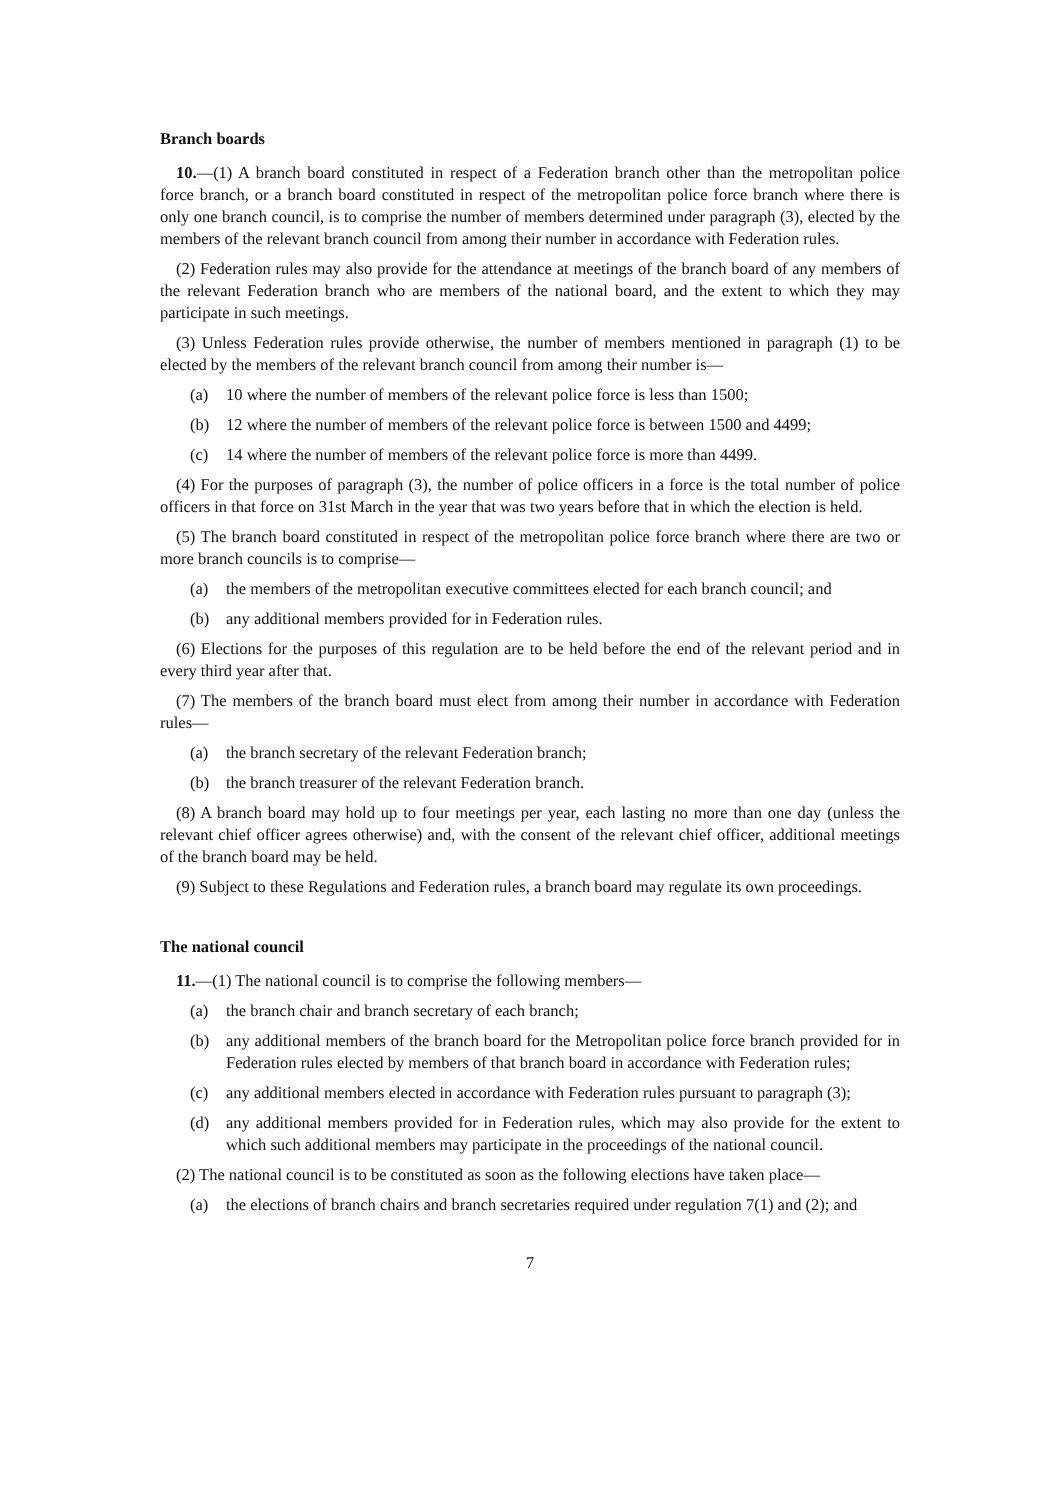Branch boards
10.—(1) A branch board constituted in respect of a Federation branch other than the metropolitan police force branch, or a branch board constituted in respect of the metropolitan police force branch where there is only one branch council, is to comprise the number of members determined under paragraph (3), elected by the members of the relevant branch council from among their number in accordance with Federation rules.
(2) Federation rules may also provide for the attendance at meetings of the branch board of any members of the relevant Federation branch who are members of the national board, and the extent to which they may participate in such meetings.
(3) Unless Federation rules provide otherwise, the number of members mentioned in paragraph (1) to be elected by the members of the relevant branch council from among their number is—
(a) 10 where the number of members of the relevant police force is less than 1500;
(b) 12 where the number of members of the relevant police force is between 1500 and 4499;
(c) 14 where the number of members of the relevant police force is more than 4499.
(4) For the purposes of paragraph (3), the number of police officers in a force is the total number of police officers in that force on 31st March in the year that was two years before that in which the election is held.
(5) The branch board constituted in respect of the metropolitan police force branch where there are two or more branch councils is to comprise—
(a) the members of the metropolitan executive committees elected for each branch council; and
(b) any additional members provided for in Federation rules.
(6) Elections for the purposes of this regulation are to be held before the end of the relevant period and in every third year after that.
(7) The members of the branch board must elect from among their number in accordance with Federation rules—
(a) the branch secretary of the relevant Federation branch;
(b) the branch treasurer of the relevant Federation branch.
(8) A branch board may hold up to four meetings per year, each lasting no more than one day (unless the relevant chief officer agrees otherwise) and, with the consent of the relevant chief officer, additional meetings of the branch board may be held.
(9) Subject to these Regulations and Federation rules, a branch board may regulate its own proceedings.
The national council
11.—(1) The national council is to comprise the following members—
(a) the branch chair and branch secretary of each branch;
(b) any additional members of the branch board for the Metropolitan police force branch provided for in Federation rules elected by members of that branch board in accordance with Federation rules;
(c) any additional members elected in accordance with Federation rules pursuant to paragraph (3);
(d) any additional members provided for in Federation rules, which may also provide for the extent to which such additional members may participate in the proceedings of the national council.
(2) The national council is to be constituted as soon as the following elections have taken place—
(a) the elections of branch chairs and branch secretaries required under regulation 7(1) and (2); and
7